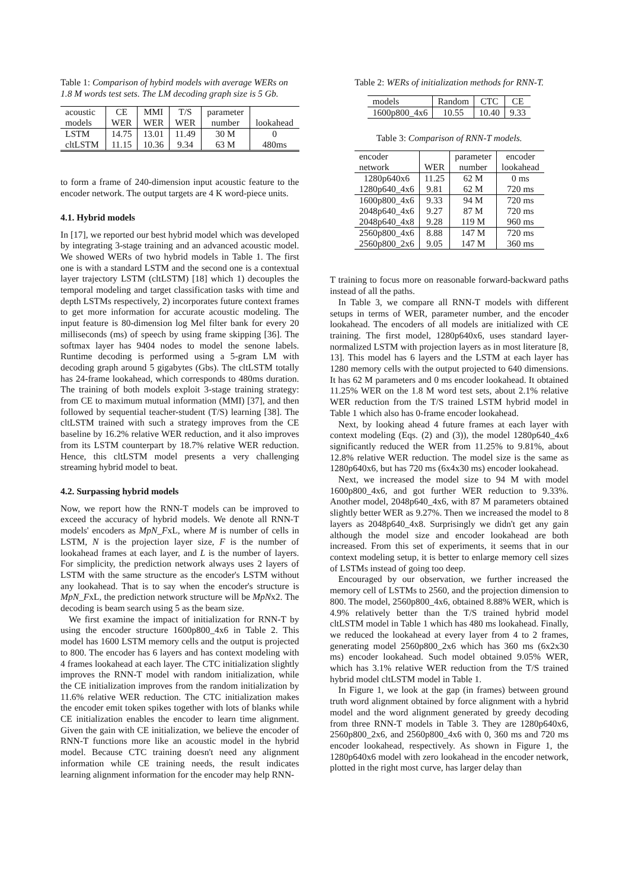Table 1: Comparison of hybird models with average WERs on 1.8 M words test sets. The LM decoding graph size is 5 Gb.
| acoustic models | CE WER | MMI WER | T/S WER | parameter number | lookahead |
| --- | --- | --- | --- | --- | --- |
| LSTM | 14.75 | 13.01 | 11.49 | 30 M | 0 |
| cltLSTM | 11.15 | 10.36 | 9.34 | 63 M | 480ms |
to form a frame of 240-dimension input acoustic feature to the encoder network. The output targets are 4 K word-piece units.
4.1. Hybrid models
In [17], we reported our best hybrid model which was developed by integrating 3-stage training and an advanced acoustic model. We showed WERs of two hybrid models in Table 1. The first one is with a standard LSTM and the second one is a contextual layer trajectory LSTM (cltLSTM) [18] which 1) decouples the temporal modeling and target classification tasks with time and depth LSTMs respectively, 2) incorporates future context frames to get more information for accurate acoustic modeling. The input feature is 80-dimension log Mel filter bank for every 20 milliseconds (ms) of speech by using frame skipping [36]. The softmax layer has 9404 nodes to model the senone labels. Runtime decoding is performed using a 5-gram LM with decoding graph around 5 gigabytes (Gbs). The cltLSTM totally has 24-frame lookahead, which corresponds to 480ms duration. The training of both models exploit 3-stage training strategy: from CE to maximum mutual information (MMI) [37], and then followed by sequential teacher-student (T/S) learning [38]. The cltLSTM trained with such a strategy improves from the CE baseline by 16.2% relative WER reduction, and it also improves from its LSTM counterpart by 18.7% relative WER reduction. Hence, this cltLSTM model presents a very challenging streaming hybrid model to beat.
4.2. Surpassing hybrid models
Now, we report how the RNN-T models can be improved to exceed the accuracy of hybrid models. We denote all RNN-T models' encoders as MpN_FxL, where M is number of cells in LSTM, N is the projection layer size, F is the number of lookahead frames at each layer, and L is the number of layers. For simplicity, the prediction network always uses 2 layers of LSTM with the same structure as the encoder's LSTM without any lookahead. That is to say when the encoder's structure is MpN_FxL, the prediction network structure will be MpNx2. The decoding is beam search using 5 as the beam size.
We first examine the impact of initialization for RNN-T by using the encoder structure 1600p800_4x6 in Table 2. This model has 1600 LSTM memory cells and the output is projected to 800. The encoder has 6 layers and has context modeling with 4 frames lookahead at each layer. The CTC initialization slightly improves the RNN-T model with random initialization, while the CE initialization improves from the random initialization by 11.6% relative WER reduction. The CTC initialization makes the encoder emit token spikes together with lots of blanks while CE initialization enables the encoder to learn time alignment. Given the gain with CE initialization, we believe the encoder of RNN-T functions more like an acoustic model in the hybrid model. Because CTC training doesn't need any alignment information while CE training needs, the result indicates learning alignment information for the encoder may help RNN-
Table 2: WERs of initialization methods for RNN-T.
| models | Random | CTC | CE |
| 1600p800_4x6 | 10.55 | 10.40 | 9.33 |
Table 3: Comparison of RNN-T models.
| encoder network | WER | parameter number | encoder lookahead |
| 1280p640x6 | 11.25 | 62 M | 0 ms |
| 1280p640_4x6 | 9.81 | 62 M | 720 ms |
| 1600p800_4x6 | 9.33 | 94 M | 720 ms |
| 2048p640_4x6 | 9.27 | 87 M | 720 ms |
| 2048p640_4x8 | 9.28 | 119 M | 960 ms |
| 2560p800_4x6 | 8.88 | 147 M | 720 ms |
| 2560p800_2x6 | 9.05 | 147 M | 360 ms |
T training to focus more on reasonable forward-backward paths instead of all the paths.
In Table 3, we compare all RNN-T models with different setups in terms of WER, parameter number, and the encoder lookahead. The encoders of all models are initialized with CE training. The first model, 1280p640x6, uses standard layer-normalized LSTM with projection layers as in most literature [8, 13]. This model has 6 layers and the LSTM at each layer has 1280 memory cells with the output projected to 640 dimensions. It has 62 M parameters and 0 ms encoder lookahead. It obtained 11.25% WER on the 1.8 M word test sets, about 2.1% relative WER reduction from the T/S trained LSTM hybrid model in Table 1 which also has 0-frame encoder lookahead.
Next, by looking ahead 4 future frames at each layer with context modeling (Eqs. (2) and (3)), the model 1280p640_4x6 significantly reduced the WER from 11.25% to 9.81%, about 12.8% relative WER reduction. The model size is the same as 1280p640x6, but has 720 ms (6x4x30 ms) encoder lookahead.
Next, we increased the model size to 94 M with model 1600p800_4x6, and got further WER reduction to 9.33%. Another model, 2048p640_4x6, with 87 M parameters obtained slightly better WER as 9.27%. Then we increased the model to 8 layers as 2048p640_4x8. Surprisingly we didn't get any gain although the model size and encoder lookahead are both increased. From this set of experiments, it seems that in our context modeling setup, it is better to enlarge memory cell sizes of LSTMs instead of going too deep.
Encouraged by our observation, we further increased the memory cell of LSTMs to 2560, and the projection dimension to 800. The model, 2560p800_4x6, obtained 8.88% WER, which is 4.9% relatively better than the T/S trained hybrid model cltLSTM model in Table 1 which has 480 ms lookahead. Finally, we reduced the lookahead at every layer from 4 to 2 frames, generating model 2560p800_2x6 which has 360 ms (6x2x30 ms) encoder lookahead. Such model obtained 9.05% WER, which has 3.1% relative WER reduction from the T/S trained hybrid model cltLSTM model in Table 1.
In Figure 1, we look at the gap (in frames) between ground truth word alignment obtained by force alignment with a hybrid model and the word alignment generated by greedy decoding from three RNN-T models in Table 3. They are 1280p640x6, 2560p800_2x6, and 2560p800_4x6 with 0, 360 ms and 720 ms encoder lookahead, respectively. As shown in Figure 1, the 1280p640x6 model with zero lookahead in the encoder network, plotted in the right most curve, has larger delay than